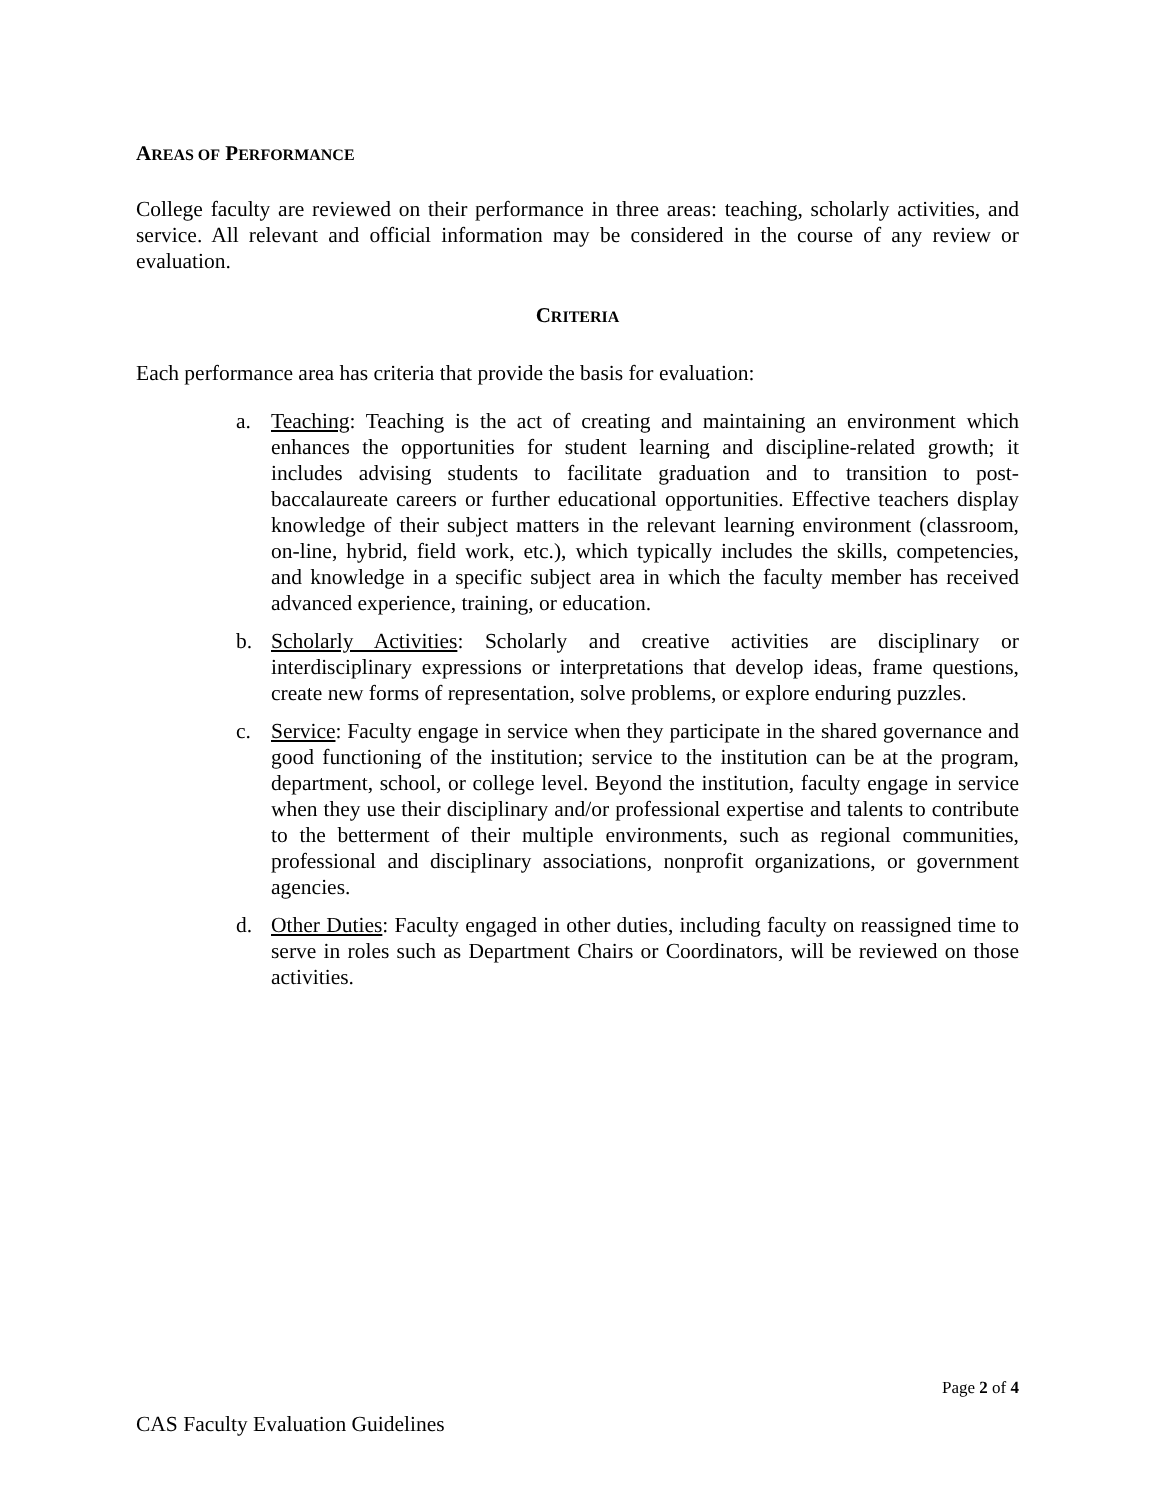AREAS OF PERFORMANCE
College faculty are reviewed on their performance in three areas: teaching, scholarly activities, and service. All relevant and official information may be considered in the course of any review or evaluation.
CRITERIA
Each performance area has criteria that provide the basis for evaluation:
a. Teaching: Teaching is the act of creating and maintaining an environment which enhances the opportunities for student learning and discipline-related growth; it includes advising students to facilitate graduation and to transition to post-baccalaureate careers or further educational opportunities. Effective teachers display knowledge of their subject matters in the relevant learning environment (classroom, on-line, hybrid, field work, etc.), which typically includes the skills, competencies, and knowledge in a specific subject area in which the faculty member has received advanced experience, training, or education.
b. Scholarly Activities: Scholarly and creative activities are disciplinary or interdisciplinary expressions or interpretations that develop ideas, frame questions, create new forms of representation, solve problems, or explore enduring puzzles.
c. Service: Faculty engage in service when they participate in the shared governance and good functioning of the institution; service to the institution can be at the program, department, school, or college level. Beyond the institution, faculty engage in service when they use their disciplinary and/or professional expertise and talents to contribute to the betterment of their multiple environments, such as regional communities, professional and disciplinary associations, nonprofit organizations, or government agencies.
d. Other Duties: Faculty engaged in other duties, including faculty on reassigned time to serve in roles such as Department Chairs or Coordinators, will be reviewed on those activities.
Page 2 of 4
CAS Faculty Evaluation Guidelines